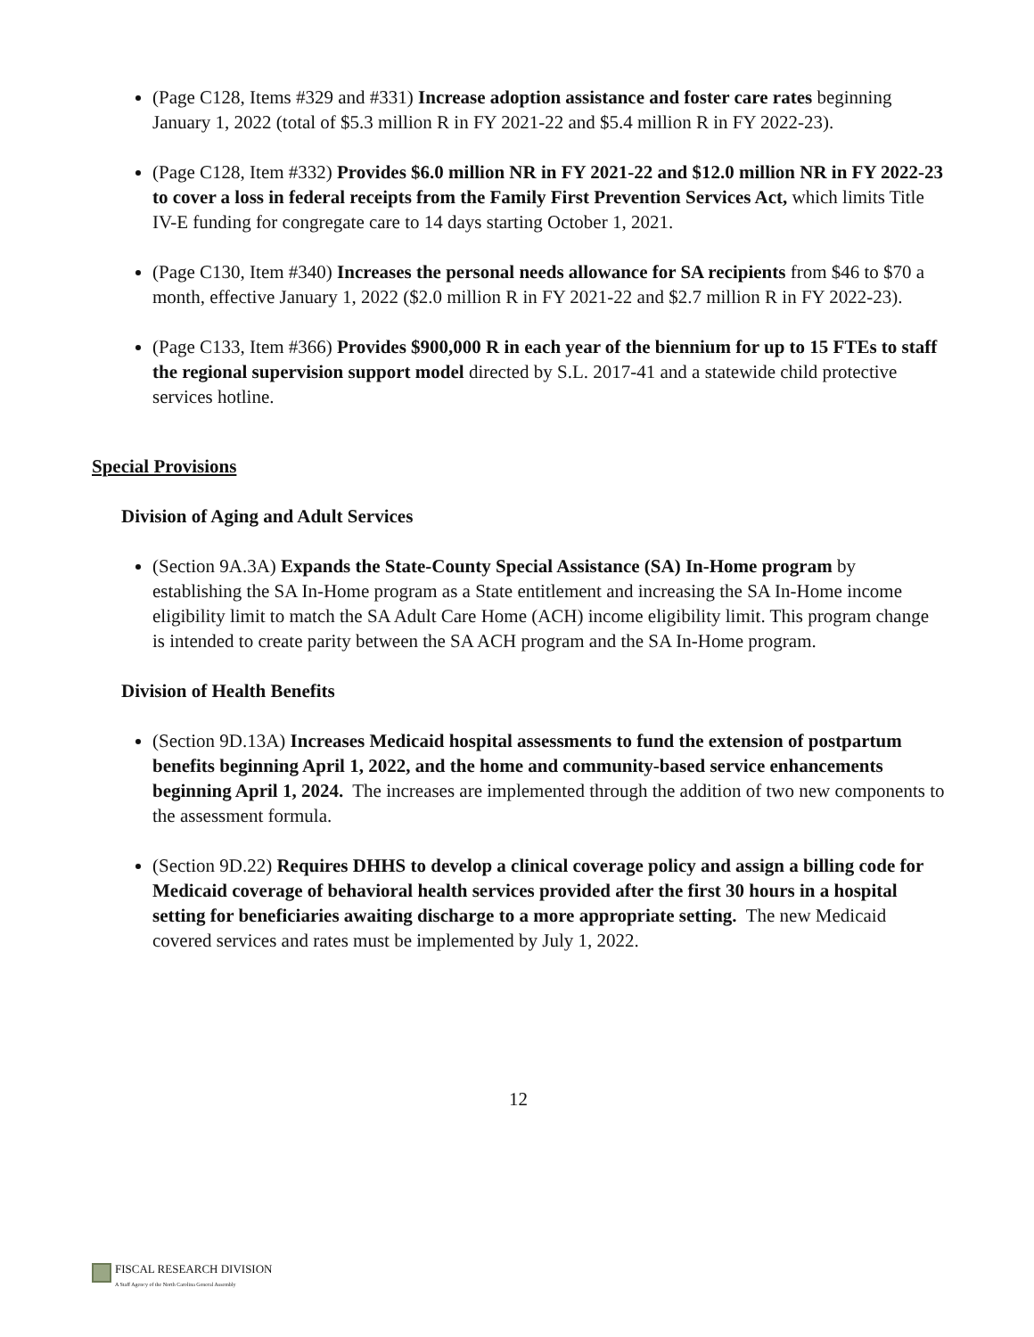(Page C128, Items #329 and #331) Increase adoption assistance and foster care rates beginning January 1, 2022 (total of $5.3 million R in FY 2021-22 and $5.4 million R in FY 2022-23).
(Page C128, Item #332) Provides $6.0 million NR in FY 2021-22 and $12.0 million NR in FY 2022-23 to cover a loss in federal receipts from the Family First Prevention Services Act, which limits Title IV-E funding for congregate care to 14 days starting October 1, 2021.
(Page C130, Item #340) Increases the personal needs allowance for SA recipients from $46 to $70 a month, effective January 1, 2022 ($2.0 million R in FY 2021-22 and $2.7 million R in FY 2022-23).
(Page C133, Item #366) Provides $900,000 R in each year of the biennium for up to 15 FTEs to staff the regional supervision support model directed by S.L. 2017-41 and a statewide child protective services hotline.
Special Provisions
Division of Aging and Adult Services
(Section 9A.3A) Expands the State-County Special Assistance (SA) In-Home program by establishing the SA In-Home program as a State entitlement and increasing the SA In-Home income eligibility limit to match the SA Adult Care Home (ACH) income eligibility limit. This program change is intended to create parity between the SA ACH program and the SA In-Home program.
Division of Health Benefits
(Section 9D.13A) Increases Medicaid hospital assessments to fund the extension of postpartum benefits beginning April 1, 2022, and the home and community-based service enhancements beginning April 1, 2024. The increases are implemented through the addition of two new components to the assessment formula.
(Section 9D.22) Requires DHHS to develop a clinical coverage policy and assign a billing code for Medicaid coverage of behavioral health services provided after the first 30 hours in a hospital setting for beneficiaries awaiting discharge to a more appropriate setting. The new Medicaid covered services and rates must be implemented by July 1, 2022.
12
FISCAL RESEARCH DIVISION
A Staff Agency of the North Carolina General Assembly